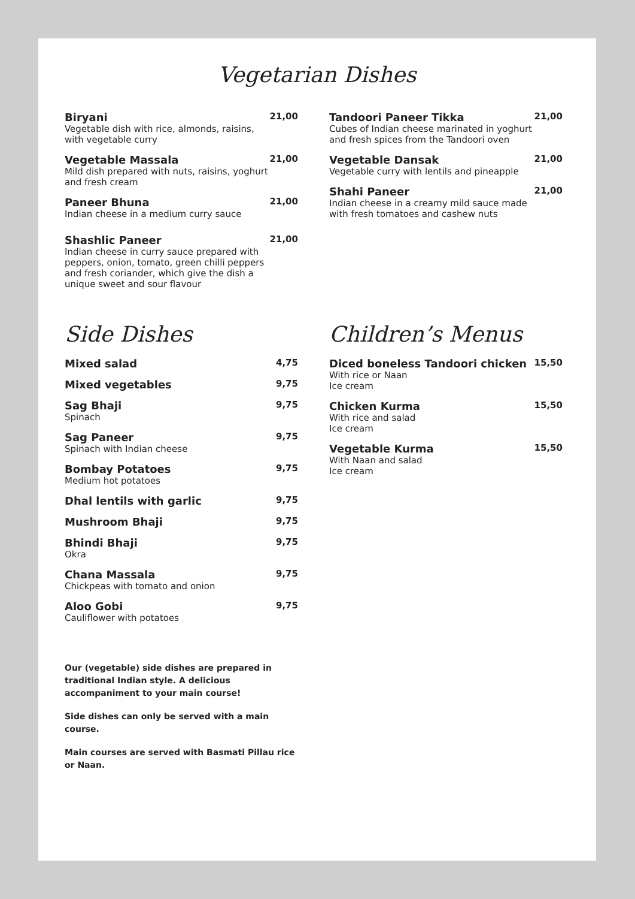Vegetarian Dishes
Biryani
Vegetable dish with rice, almonds, raisins, with vegetable curry
21,00
Vegetable Massala
Mild dish prepared with nuts, raisins, yoghurt and fresh cream
21,00
Paneer Bhuna
Indian cheese in a medium curry sauce
21,00
Shashlic Paneer
Indian cheese in curry sauce prepared with peppers, onion, tomato, green chilli peppers and fresh coriander, which give the dish a unique sweet and sour flavour
21,00
Tandoori Paneer Tikka
Cubes of Indian cheese marinated in yoghurt and fresh spices from the Tandoori oven
21,00
Vegetable Dansak
Vegetable curry with lentils and pineapple
21,00
Shahi Paneer
Indian cheese in a creamy mild sauce made with fresh tomatoes and cashew nuts
21,00
Side Dishes
Mixed salad
4,75
Mixed vegetables
9,75
Sag Bhaji
Spinach
9,75
Sag Paneer
Spinach with Indian cheese
9,75
Bombay Potatoes
Medium hot potatoes
9,75
Dhal lentils with garlic
9,75
Mushroom Bhaji
9,75
Bhindi Bhaji
Okra
9,75
Chana Massala
Chickpeas with tomato and onion
9,75
Aloo Gobi
Cauliflower with potatoes
9,75
Our (vegetable) side dishes are prepared in traditional Indian style. A delicious accompaniment to your main course!
Side dishes can only be served with a main course.
Main courses are served with Basmati Pillau rice or Naan.
Children’s Menus
Diced boneless Tandoori chicken
With rice or Naan
Ice cream
15,50
Chicken Kurma
With rice and salad
Ice cream
15,50
Vegetable Kurma
With Naan and salad
Ice cream
15,50